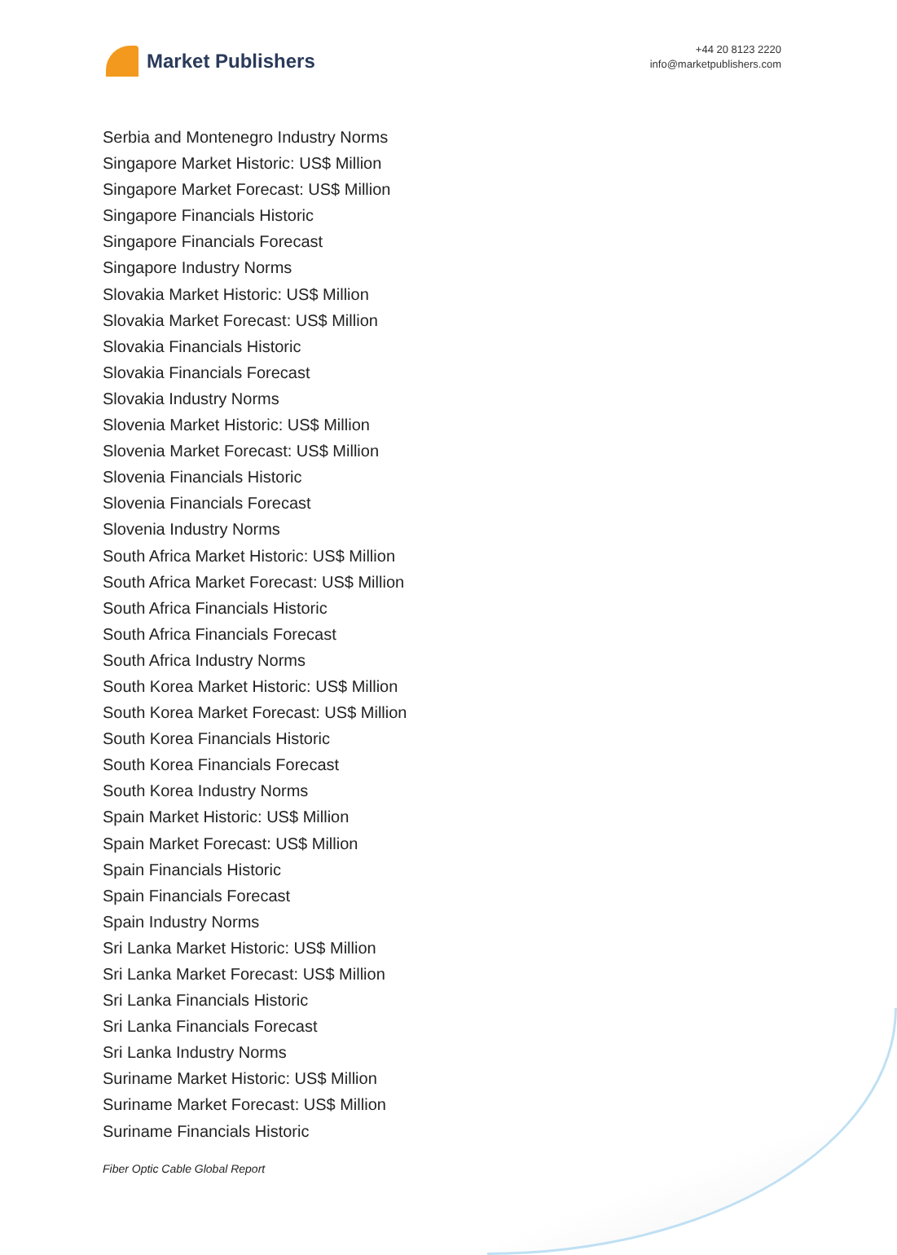Market Publishers
+44 20 8123 2220
info@marketpublishers.com
Serbia and Montenegro Industry Norms
Singapore Market Historic: US$ Million
Singapore Market Forecast: US$ Million
Singapore Financials Historic
Singapore Financials Forecast
Singapore Industry Norms
Slovakia Market Historic: US$ Million
Slovakia Market Forecast: US$ Million
Slovakia Financials Historic
Slovakia Financials Forecast
Slovakia Industry Norms
Slovenia Market Historic: US$ Million
Slovenia Market Forecast: US$ Million
Slovenia Financials Historic
Slovenia Financials Forecast
Slovenia Industry Norms
South Africa Market Historic: US$ Million
South Africa Market Forecast: US$ Million
South Africa Financials Historic
South Africa Financials Forecast
South Africa Industry Norms
South Korea Market Historic: US$ Million
South Korea Market Forecast: US$ Million
South Korea Financials Historic
South Korea Financials Forecast
South Korea Industry Norms
Spain Market Historic: US$ Million
Spain Market Forecast: US$ Million
Spain Financials Historic
Spain Financials Forecast
Spain Industry Norms
Sri Lanka Market Historic: US$ Million
Sri Lanka Market Forecast: US$ Million
Sri Lanka Financials Historic
Sri Lanka Financials Forecast
Sri Lanka Industry Norms
Suriname Market Historic: US$ Million
Suriname Market Forecast: US$ Million
Suriname Financials Historic
Fiber Optic Cable Global Report